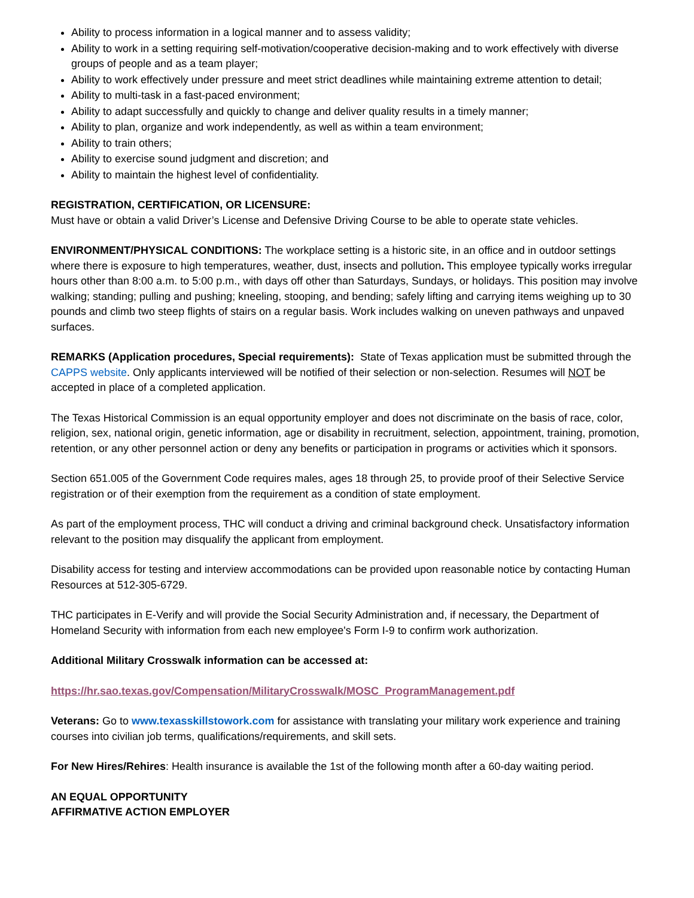Ability to process information in a logical manner and to assess validity;
Ability to work in a setting requiring self-motivation/cooperative decision-making and to work effectively with diverse groups of people and as a team player;
Ability to work effectively under pressure and meet strict deadlines while maintaining extreme attention to detail;
Ability to multi-task in a fast-paced environment;
Ability to adapt successfully and quickly to change and deliver quality results in a timely manner;
Ability to plan, organize and work independently, as well as within a team environment;
Ability to train others;
Ability to exercise sound judgment and discretion; and
Ability to maintain the highest level of confidentiality.
REGISTRATION, CERTIFICATION, OR LICENSURE:
Must have or obtain a valid Driver’s License and Defensive Driving Course to be able to operate state vehicles.
ENVIRONMENT/PHYSICAL CONDITIONS: The workplace setting is a historic site, in an office and in outdoor settings where there is exposure to high temperatures, weather, dust, insects and pollution. This employee typically works irregular hours other than 8:00 a.m. to 5:00 p.m., with days off other than Saturdays, Sundays, or holidays. This position may involve walking; standing; pulling and pushing; kneeling, stooping, and bending; safely lifting and carrying items weighing up to 30 pounds and climb two steep flights of stairs on a regular basis. Work includes walking on uneven pathways and unpaved surfaces.
REMARKS (Application procedures, Special requirements): State of Texas application must be submitted through the CAPPS website. Only applicants interviewed will be notified of their selection or non-selection. Resumes will NOT be accepted in place of a completed application.
The Texas Historical Commission is an equal opportunity employer and does not discriminate on the basis of race, color, religion, sex, national origin, genetic information, age or disability in recruitment, selection, appointment, training, promotion, retention, or any other personnel action or deny any benefits or participation in programs or activities which it sponsors.
Section 651.005 of the Government Code requires males, ages 18 through 25, to provide proof of their Selective Service registration or of their exemption from the requirement as a condition of state employment.
As part of the employment process, THC will conduct a driving and criminal background check. Unsatisfactory information relevant to the position may disqualify the applicant from employment.
Disability access for testing and interview accommodations can be provided upon reasonable notice by contacting Human Resources at 512-305-6729.
THC participates in E-Verify and will provide the Social Security Administration and, if necessary, the Department of Homeland Security with information from each new employee's Form I-9 to confirm work authorization.
Additional Military Crosswalk information can be accessed at:
https://hr.sao.texas.gov/Compensation/MilitaryCrosswalk/MOSC_ProgramManagement.pdf
Veterans: Go to www.texasskillstowork.com for assistance with translating your military work experience and training courses into civilian job terms, qualifications/requirements, and skill sets.
For New Hires/Rehires: Health insurance is available the 1st of the following month after a 60-day waiting period.
AN EQUAL OPPORTUNITY
AFFIRMATIVE ACTION EMPLOYER